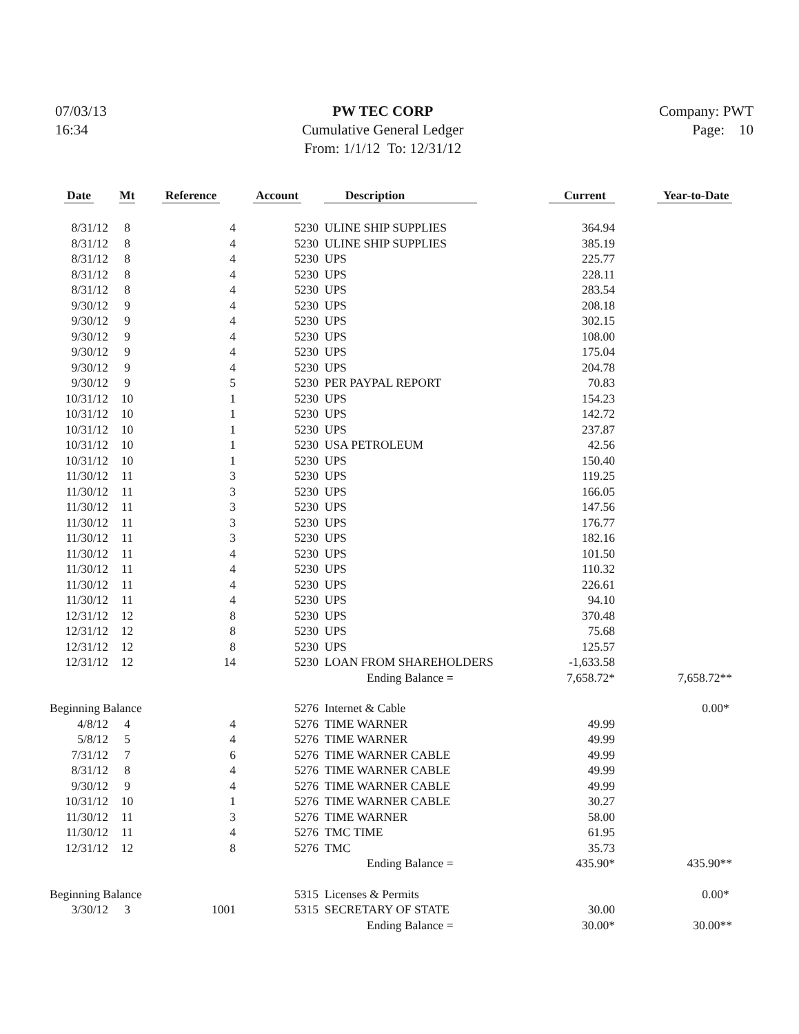07/03/13
16:34
PW TEC CORP
Cumulative General Ledger
From: 1/1/12 To: 12/31/12
Company: PWT
Page: 10
| Date | Mt | Reference | Account | Description | Current | Year-to-Date |
| --- | --- | --- | --- | --- | --- | --- |
| 8/31/12 | 8 | 4 | 5230 | ULINE SHIP SUPPLIES | 364.94 | |
| 8/31/12 | 8 | 4 | 5230 | ULINE SHIP SUPPLIES | 385.19 | |
| 8/31/12 | 8 | 4 | 5230 | UPS | 225.77 | |
| 8/31/12 | 8 | 4 | 5230 | UPS | 228.11 | |
| 8/31/12 | 8 | 4 | 5230 | UPS | 283.54 | |
| 9/30/12 | 9 | 4 | 5230 | UPS | 208.18 | |
| 9/30/12 | 9 | 4 | 5230 | UPS | 302.15 | |
| 9/30/12 | 9 | 4 | 5230 | UPS | 108.00 | |
| 9/30/12 | 9 | 4 | 5230 | UPS | 175.04 | |
| 9/30/12 | 9 | 4 | 5230 | UPS | 204.78 | |
| 9/30/12 | 9 | 5 | 5230 | PER PAYPAL REPORT | 70.83 | |
| 10/31/12 | 10 | 1 | 5230 | UPS | 154.23 | |
| 10/31/12 | 10 | 1 | 5230 | UPS | 142.72 | |
| 10/31/12 | 10 | 1 | 5230 | UPS | 237.87 | |
| 10/31/12 | 10 | 1 | 5230 | USA PETROLEUM | 42.56 | |
| 10/31/12 | 10 | 1 | 5230 | UPS | 150.40 | |
| 11/30/12 | 11 | 3 | 5230 | UPS | 119.25 | |
| 11/30/12 | 11 | 3 | 5230 | UPS | 166.05 | |
| 11/30/12 | 11 | 3 | 5230 | UPS | 147.56 | |
| 11/30/12 | 11 | 3 | 5230 | UPS | 176.77 | |
| 11/30/12 | 11 | 3 | 5230 | UPS | 182.16 | |
| 11/30/12 | 11 | 4 | 5230 | UPS | 101.50 | |
| 11/30/12 | 11 | 4 | 5230 | UPS | 110.32 | |
| 11/30/12 | 11 | 4 | 5230 | UPS | 226.61 | |
| 11/30/12 | 11 | 4 | 5230 | UPS | 94.10 | |
| 12/31/12 | 12 | 8 | 5230 | UPS | 370.48 | |
| 12/31/12 | 12 | 8 | 5230 | UPS | 75.68 | |
| 12/31/12 | 12 | 8 | 5230 | UPS | 125.57 | |
| 12/31/12 | 12 | 14 | 5230 | LOAN FROM SHAREHOLDERS | -1,633.58 | |
| | | | | Ending Balance = | 7,658.72* | 7,658.72** |
| Beginning Balance | | | 5276 | Internet & Cable | | 0.00* |
| 4/8/12 | 4 | 4 | 5276 | TIME WARNER | 49.99 | |
| 5/8/12 | 5 | 4 | 5276 | TIME WARNER | 49.99 | |
| 7/31/12 | 7 | 6 | 5276 | TIME WARNER CABLE | 49.99 | |
| 8/31/12 | 8 | 4 | 5276 | TIME WARNER CABLE | 49.99 | |
| 9/30/12 | 9 | 4 | 5276 | TIME WARNER CABLE | 49.99 | |
| 10/31/12 | 10 | 1 | 5276 | TIME WARNER CABLE | 30.27 | |
| 11/30/12 | 11 | 3 | 5276 | TIME WARNER | 58.00 | |
| 11/30/12 | 11 | 4 | 5276 | TMC TIME | 61.95 | |
| 12/31/12 | 12 | 8 | 5276 | TMC | 35.73 | |
| | | | | Ending Balance = | 435.90* | 435.90** |
| Beginning Balance | | | 5315 | Licenses & Permits | | 0.00* |
| 3/30/12 | 3 | 1001 | 5315 | SECRETARY OF STATE | 30.00 | |
| | | | | Ending Balance = | 30.00* | 30.00** |